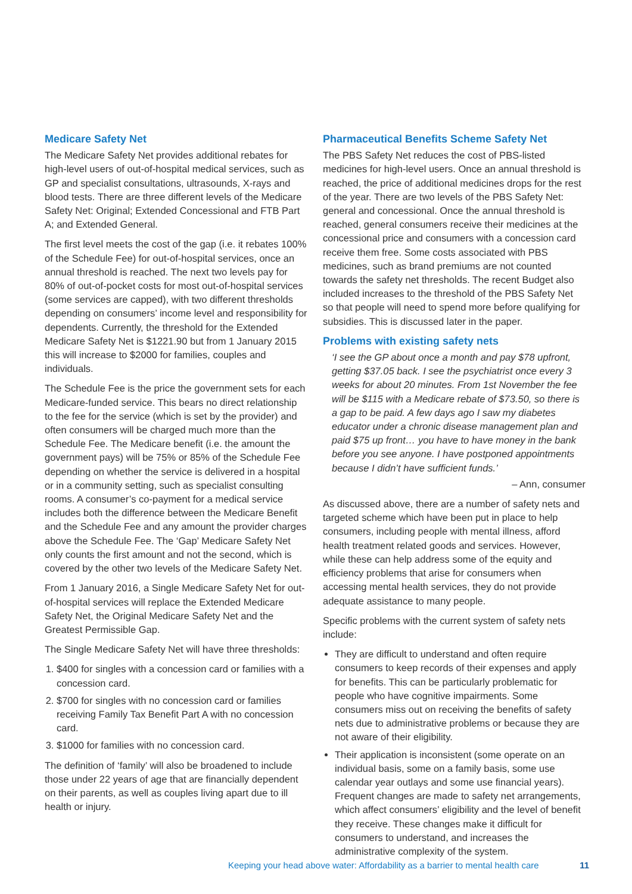Medicare Safety Net
The Medicare Safety Net provides additional rebates for high-level users of out-of-hospital medical services, such as GP and specialist consultations, ultrasounds, X-rays and blood tests. There are three different levels of the Medicare Safety Net: Original; Extended Concessional and FTB Part A; and Extended General.
The first level meets the cost of the gap (i.e. it rebates 100% of the Schedule Fee) for out-of-hospital services, once an annual threshold is reached. The next two levels pay for 80% of out-of-pocket costs for most out-of-hospital services (some services are capped), with two different thresholds depending on consumers’ income level and responsibility for dependents. Currently, the threshold for the Extended Medicare Safety Net is $1221.90 but from 1 January 2015 this will increase to $2000 for families, couples and individuals.
The Schedule Fee is the price the government sets for each Medicare-funded service. This bears no direct relationship to the fee for the service (which is set by the provider) and often consumers will be charged much more than the Schedule Fee. The Medicare benefit (i.e. the amount the government pays) will be 75% or 85% of the Schedule Fee depending on whether the service is delivered in a hospital or in a community setting, such as specialist consulting rooms. A consumer’s co-payment for a medical service includes both the difference between the Medicare Benefit and the Schedule Fee and any amount the provider charges above the Schedule Fee. The ‘Gap’ Medicare Safety Net only counts the first amount and not the second, which is covered by the other two levels of the Medicare Safety Net.
From 1 January 2016, a Single Medicare Safety Net for out-of-hospital services will replace the Extended Medicare Safety Net, the Original Medicare Safety Net and the Greatest Permissible Gap.
The Single Medicare Safety Net will have three thresholds:
1. $400 for singles with a concession card or families with a concession card.
2. $700 for singles with no concession card or families receiving Family Tax Benefit Part A with no concession card.
3. $1000 for families with no concession card.
The definition of ‘family’ will also be broadened to include those under 22 years of age that are financially dependent on their parents, as well as couples living apart due to ill health or injury.
Pharmaceutical Benefits Scheme Safety Net
The PBS Safety Net reduces the cost of PBS-listed medicines for high-level users. Once an annual threshold is reached, the price of additional medicines drops for the rest of the year. There are two levels of the PBS Safety Net: general and concessional. Once the annual threshold is reached, general consumers receive their medicines at the concessional price and consumers with a concession card receive them free. Some costs associated with PBS medicines, such as brand premiums are not counted towards the safety net thresholds. The recent Budget also included increases to the threshold of the PBS Safety Net so that people will need to spend more before qualifying for subsidies. This is discussed later in the paper.
Problems with existing safety nets
‘I see the GP about once a month and pay $78 upfront, getting $37.05 back. I see the psychiatrist once every 3 weeks for about 20 minutes. From 1st November the fee will be $115 with a Medicare rebate of $73.50, so there is a gap to be paid. A few days ago I saw my diabetes educator under a chronic disease management plan and paid $75 up front… you have to have money in the bank before you see anyone. I have postponed appointments because I didn’t have sufficient funds.’
– Ann, consumer
As discussed above, there are a number of safety nets and targeted scheme which have been put in place to help consumers, including people with mental illness, afford health treatment related goods and services. However, while these can help address some of the equity and efficiency problems that arise for consumers when accessing mental health services, they do not provide adequate assistance to many people.
Specific problems with the current system of safety nets include:
They are difficult to understand and often require consumers to keep records of their expenses and apply for benefits. This can be particularly problematic for people who have cognitive impairments. Some consumers miss out on receiving the benefits of safety nets due to administrative problems or because they are not aware of their eligibility.
Their application is inconsistent (some operate on an individual basis, some on a family basis, some use calendar year outlays and some use financial years). Frequent changes are made to safety net arrangements, which affect consumers’ eligibility and the level of benefit they receive. These changes make it difficult for consumers to understand, and increases the administrative complexity of the system.
Keeping your head above water: Affordability as a barrier to mental health care 11